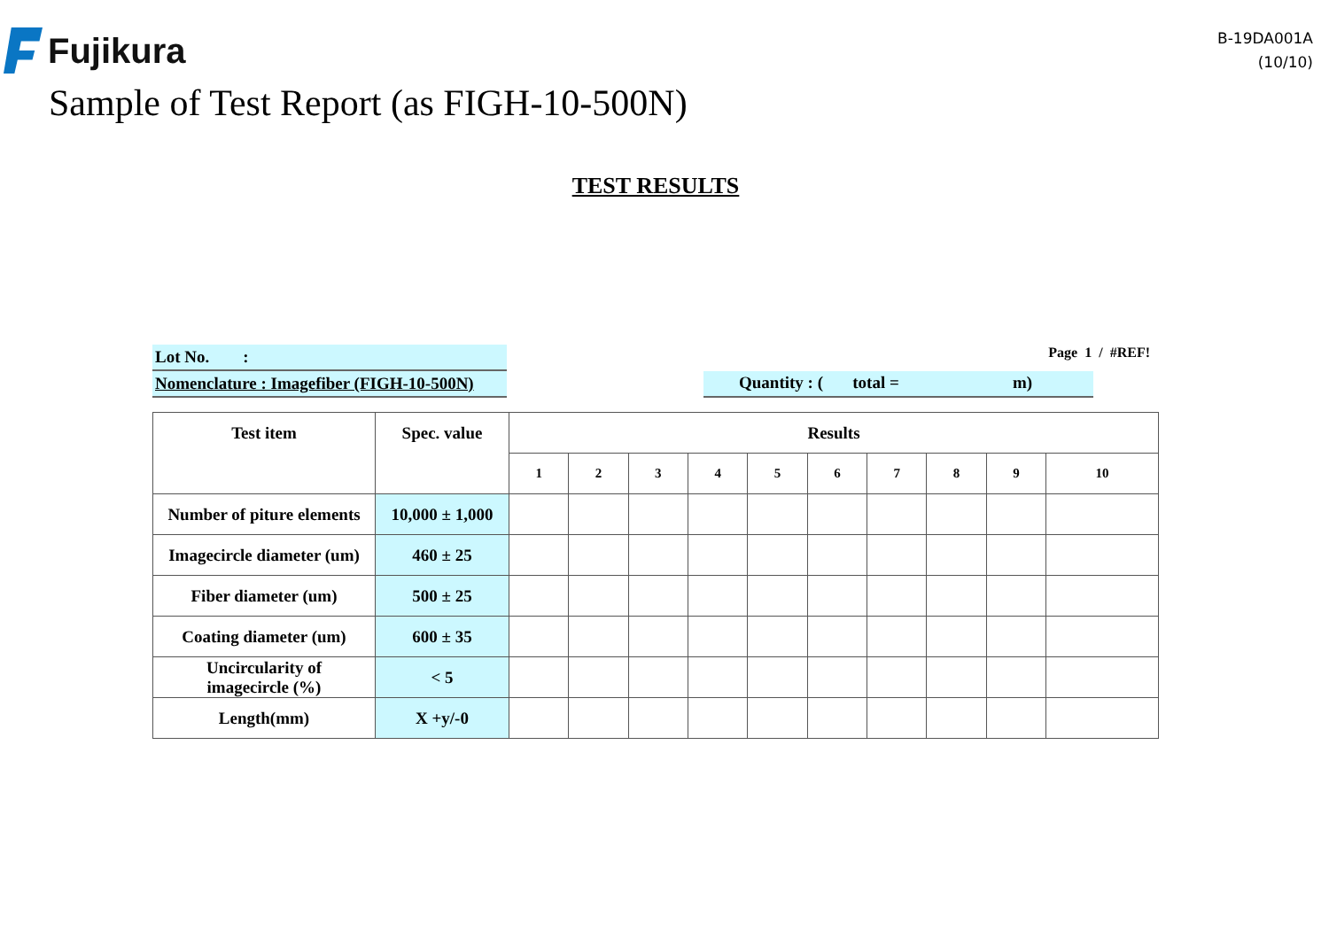Fujikura
B-19DA001A
(10/10)
Sample of Test Report (as FIGH-10-500N)
TEST RESULTS
Lot No. :
Nomenclature : Imagefiber (FIGH-10-500N)
Page 1 / #REF!
Quantity : ( total = m)
| Test item | Spec. value | Results | | | | | | | | | |
| --- | --- | --- | --- | --- | --- | --- | --- | --- | --- | --- | --- |
| | | 1 | 2 | 3 | 4 | 5 | 6 | 7 | 8 | 9 | 10 |
| Number of piture elements | 10,000 ± 1,000 | | | | | | | | | | |
| Imagecircle diameter (um) | 460 ± 25 | | | | | | | | | | |
| Fiber diameter (um) | 500 ± 25 | | | | | | | | | | |
| Coating diameter (um) | 600 ± 35 | | | | | | | | | | |
| Uncircularity of imagecircle (%) | < 5 | | | | | | | | | | |
| Length(mm) | X +y/-0 | | | | | | | | | | |